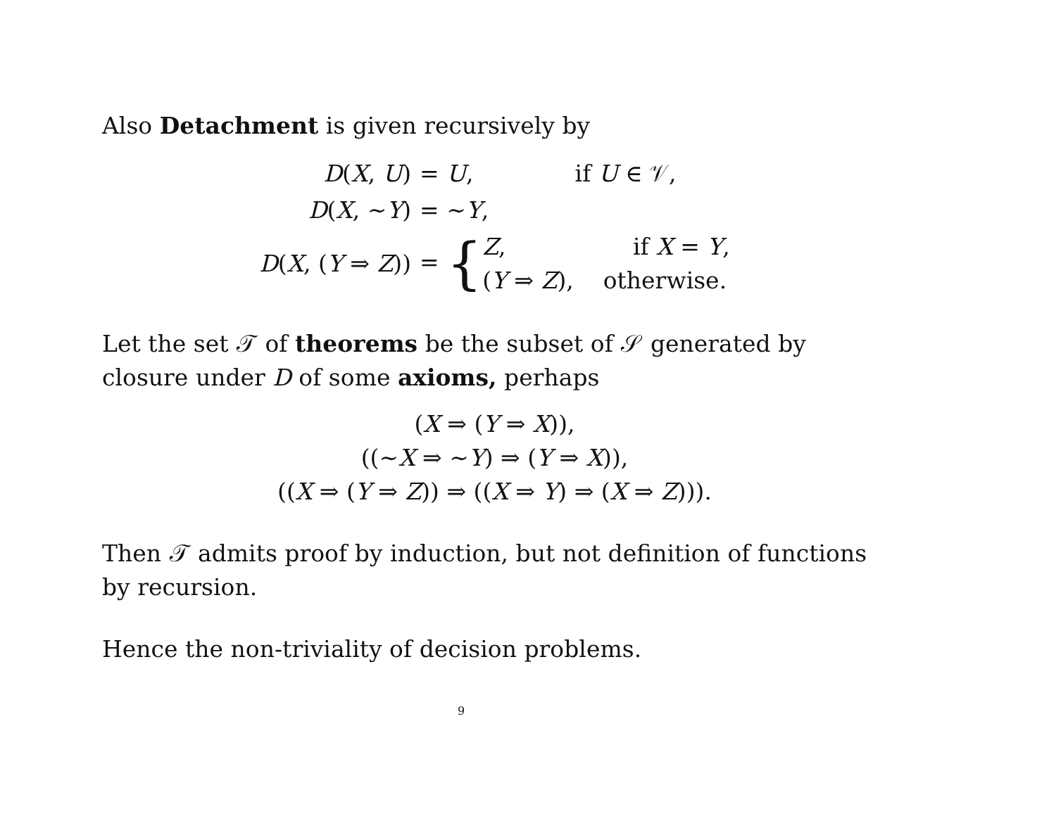Also Detachment is given recursively by
| D ( X , U ) | = U , | if U ∈ 𝒱, |
| D ( X , ∼ Y ) | = ∼ Y , | |
| D ( X , ( Y ⇒ Z )) | = { Z , if X = Y , ( Y ⇒ Z ), otherwise. | |
Let the set 𝒯 of theorems be the subset of 𝒮 generated by closure under D of some axioms, perhaps
(X ⇒ (Y ⇒ X)),
((∼X ⇒ ∼Y) ⇒ (Y ⇒ X)),
((X ⇒ (Y ⇒ Z)) ⇒ ((X ⇒ Y) ⇒ (X ⇒ Z))).
Then 𝒯 admits proof by induction, but not definition of functions by recursion.
Hence the non-triviality of decision problems.
9